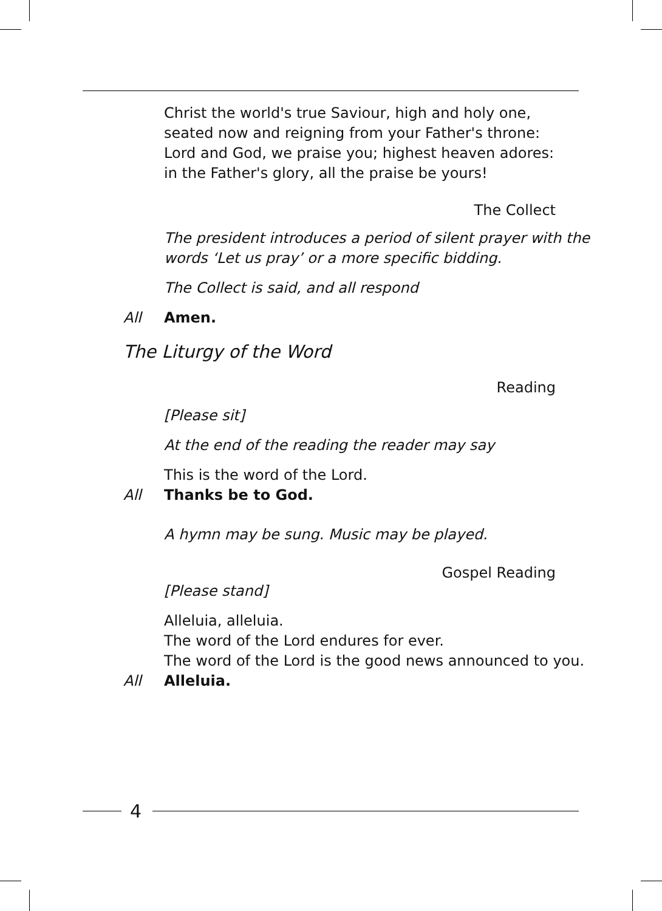Christ the world's true Saviour, high and holy one,
seated now and reigning from your Father's throne:
Lord and God, we praise you; highest heaven adores:
in the Father's glory, all the praise be yours!
The Collect
The president introduces a period of silent prayer with the
words ‘Let us pray’ or a more specific bidding.
The Collect is said, and all respond
All Amen.
The Liturgy of the Word
Reading
[Please sit]
At the end of the reading the reader may say
This is the word of the Lord.
All Thanks be to God.
A hymn may be sung. Music may be played.
Gospel Reading
[Please stand]
Alleluia, alleluia.
The word of the Lord endures for ever.
The word of the Lord is the good news announced to you.
All Alleluia.
4